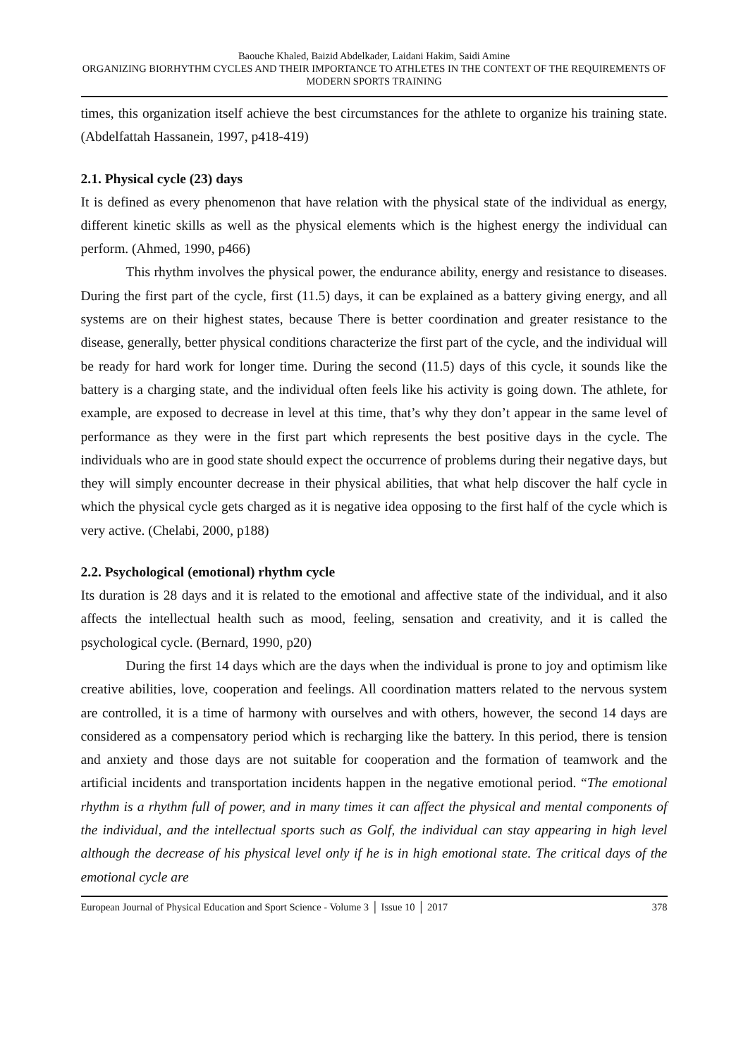Baouche Khaled, Baizid Abdelkader, Laidani Hakim, Saidi Amine
ORGANIZING BIORHYTHM CYCLES AND THEIR IMPORTANCE TO ATHLETES IN THE CONTEXT OF THE REQUIREMENTS OF MODERN SPORTS TRAINING
times, this organization itself achieve the best circumstances for the athlete to organize his training state. (Abdelfattah Hassanein, 1997, p418-419)
2.1. Physical cycle (23) days
It is defined as every phenomenon that have relation with the physical state of the individual as energy, different kinetic skills as well as the physical elements which is the highest energy the individual can perform. (Ahmed, 1990, p466)
This rhythm involves the physical power, the endurance ability, energy and resistance to diseases. During the first part of the cycle, first (11.5) days, it can be explained as a battery giving energy, and all systems are on their highest states, because There is better coordination and greater resistance to the disease, generally, better physical conditions characterize the first part of the cycle, and the individual will be ready for hard work for longer time. During the second (11.5) days of this cycle, it sounds like the battery is a charging state, and the individual often feels like his activity is going down. The athlete, for example, are exposed to decrease in level at this time, that’s why they don’t appear in the same level of performance as they were in the first part which represents the best positive days in the cycle. The individuals who are in good state should expect the occurrence of problems during their negative days, but they will simply encounter decrease in their physical abilities, that what help discover the half cycle in which the physical cycle gets charged as it is negative idea opposing to the first half of the cycle which is very active. (Chelabi, 2000, p188)
2.2. Psychological (emotional) rhythm cycle
Its duration is 28 days and it is related to the emotional and affective state of the individual, and it also affects the intellectual health such as mood, feeling, sensation and creativity, and it is called the psychological cycle. (Bernard, 1990, p20)
During the first 14 days which are the days when the individual is prone to joy and optimism like creative abilities, love, cooperation and feelings. All coordination matters related to the nervous system are controlled, it is a time of harmony with ourselves and with others, however, the second 14 days are considered as a compensatory period which is recharging like the battery. In this period, there is tension and anxiety and those days are not suitable for cooperation and the formation of teamwork and the artificial incidents and transportation incidents happen in the negative emotional period. “The emotional rhythm is a rhythm full of power, and in many times it can affect the physical and mental components of the individual, and the intellectual sports such as Golf, the individual can stay appearing in high level although the decrease of his physical level only if he is in high emotional state. The critical days of the emotional cycle are
European Journal of Physical Education and Sport Science - Volume 3 │ Issue 10 │ 2017 378